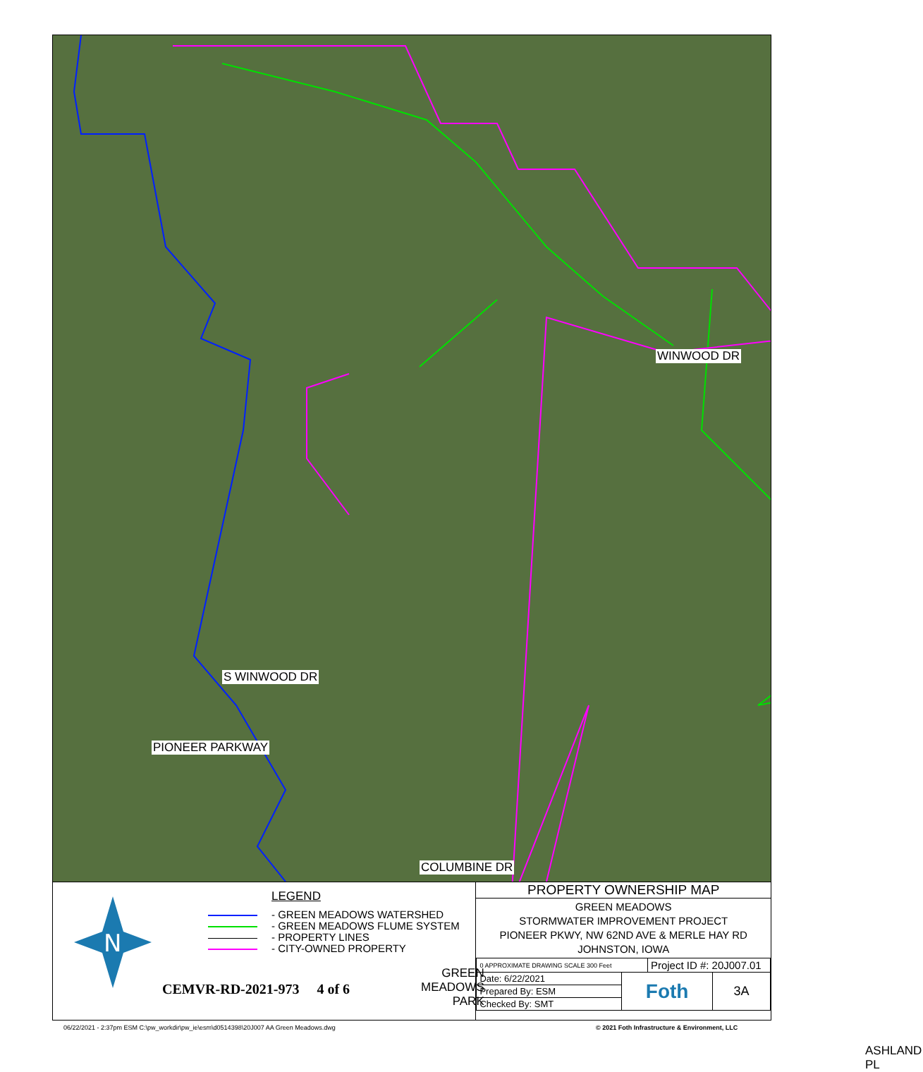WINWOOD DR
GREEN
MEADOWS
PARK
ASHLAND PL
S WINWOOD DR
PIONEER PARKWAY
COLUMBINE DR
N
LEGEND
- GREEN MEADOWS WATERSHED
- GREEN MEADOWS FLUME SYSTEM
- PROPERTY LINES
- CITY-OWNED PROPERTY
CEMVR-RD-2021-973 4 of 6
PROPERTY OWNERSHIP MAP
GREEN MEADOWS
STORMWATER IMPROVEMENT PROJECT
PIONEER PKWY, NW 62ND AVE & MERLE HAY RD
JOHNSTON, IOWA
| 0 APPROXIMATE DRAWING SCALE 300 Feet | | Project ID #: 20J007.01 | |
| Date: 6/22/2021 | Foth | | 3A |
| Prepared By: ESM | | | |
| Checked By: SMT | | | |
06/22/2021 - 2:37pm ESM C:\pw_workdir\pw_ie\esm\d0514398\20J007 AA Green Meadows.dwg
© 2021 Foth Infrastructure & Environment, LLC